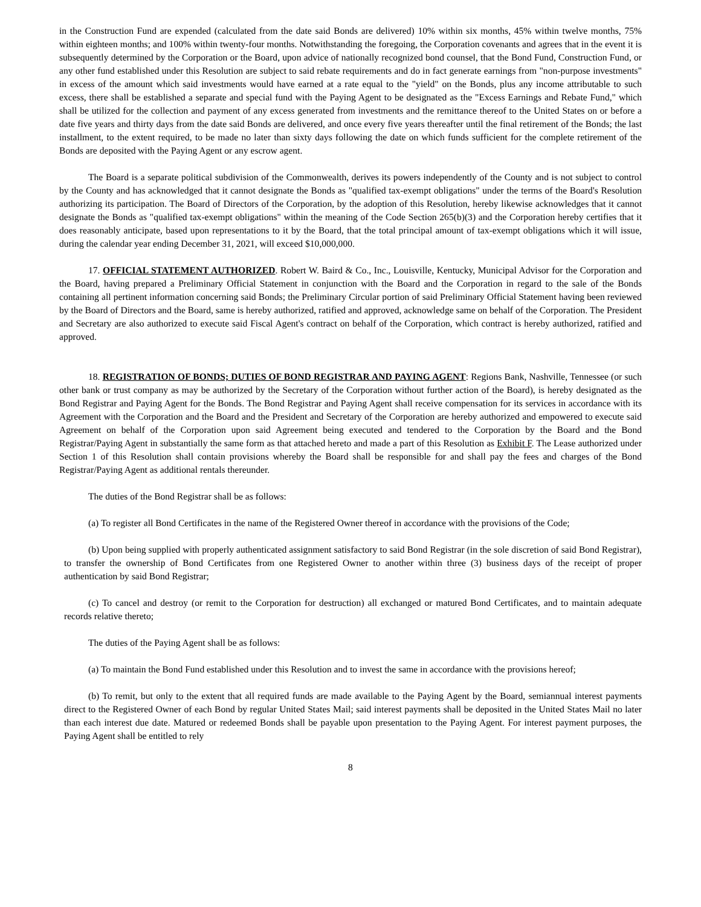in the Construction Fund are expended (calculated from the date said Bonds are delivered) 10% within six months, 45% within twelve months, 75% within eighteen months; and 100% within twenty-four months. Notwithstanding the foregoing, the Corporation covenants and agrees that in the event it is subsequently determined by the Corporation or the Board, upon advice of nationally recognized bond counsel, that the Bond Fund, Construction Fund, or any other fund established under this Resolution are subject to said rebate requirements and do in fact generate earnings from "non-purpose investments" in excess of the amount which said investments would have earned at a rate equal to the "yield" on the Bonds, plus any income attributable to such excess, there shall be established a separate and special fund with the Paying Agent to be designated as the "Excess Earnings and Rebate Fund," which shall be utilized for the collection and payment of any excess generated from investments and the remittance thereof to the United States on or before a date five years and thirty days from the date said Bonds are delivered, and once every five years thereafter until the final retirement of the Bonds; the last installment, to the extent required, to be made no later than sixty days following the date on which funds sufficient for the complete retirement of the Bonds are deposited with the Paying Agent or any escrow agent.
The Board is a separate political subdivision of the Commonwealth, derives its powers independently of the County and is not subject to control by the County and has acknowledged that it cannot designate the Bonds as "qualified tax-exempt obligations" under the terms of the Board's Resolution authorizing its participation. The Board of Directors of the Corporation, by the adoption of this Resolution, hereby likewise acknowledges that it cannot designate the Bonds as "qualified tax-exempt obligations" within the meaning of the Code Section 265(b)(3) and the Corporation hereby certifies that it does reasonably anticipate, based upon representations to it by the Board, that the total principal amount of tax-exempt obligations which it will issue, during the calendar year ending December 31, 2021, will exceed $10,000,000.
17. OFFICIAL STATEMENT AUTHORIZED. Robert W. Baird & Co., Inc., Louisville, Kentucky, Municipal Advisor for the Corporation and the Board, having prepared a Preliminary Official Statement in conjunction with the Board and the Corporation in regard to the sale of the Bonds containing all pertinent information concerning said Bonds; the Preliminary Circular portion of said Preliminary Official Statement having been reviewed by the Board of Directors and the Board, same is hereby authorized, ratified and approved, acknowledge same on behalf of the Corporation. The President and Secretary are also authorized to execute said Fiscal Agent's contract on behalf of the Corporation, which contract is hereby authorized, ratified and approved.
18. REGISTRATION OF BONDS; DUTIES OF BOND REGISTRAR AND PAYING AGENT: Regions Bank, Nashville, Tennessee (or such other bank or trust company as may be authorized by the Secretary of the Corporation without further action of the Board), is hereby designated as the Bond Registrar and Paying Agent for the Bonds. The Bond Registrar and Paying Agent shall receive compensation for its services in accordance with its Agreement with the Corporation and the Board and the President and Secretary of the Corporation are hereby authorized and empowered to execute said Agreement on behalf of the Corporation upon said Agreement being executed and tendered to the Corporation by the Board and the Bond Registrar/Paying Agent in substantially the same form as that attached hereto and made a part of this Resolution as Exhibit F. The Lease authorized under Section 1 of this Resolution shall contain provisions whereby the Board shall be responsible for and shall pay the fees and charges of the Bond Registrar/Paying Agent as additional rentals thereunder.
The duties of the Bond Registrar shall be as follows:
(a) To register all Bond Certificates in the name of the Registered Owner thereof in accordance with the provisions of the Code;
(b) Upon being supplied with properly authenticated assignment satisfactory to said Bond Registrar (in the sole discretion of said Bond Registrar), to transfer the ownership of Bond Certificates from one Registered Owner to another within three (3) business days of the receipt of proper authentication by said Bond Registrar;
(c) To cancel and destroy (or remit to the Corporation for destruction) all exchanged or matured Bond Certificates, and to maintain adequate records relative thereto;
The duties of the Paying Agent shall be as follows:
(a) To maintain the Bond Fund established under this Resolution and to invest the same in accordance with the provisions hereof;
(b) To remit, but only to the extent that all required funds are made available to the Paying Agent by the Board, semiannual interest payments direct to the Registered Owner of each Bond by regular United States Mail; said interest payments shall be deposited in the United States Mail no later than each interest due date. Matured or redeemed Bonds shall be payable upon presentation to the Paying Agent. For interest payment purposes, the Paying Agent shall be entitled to rely
8